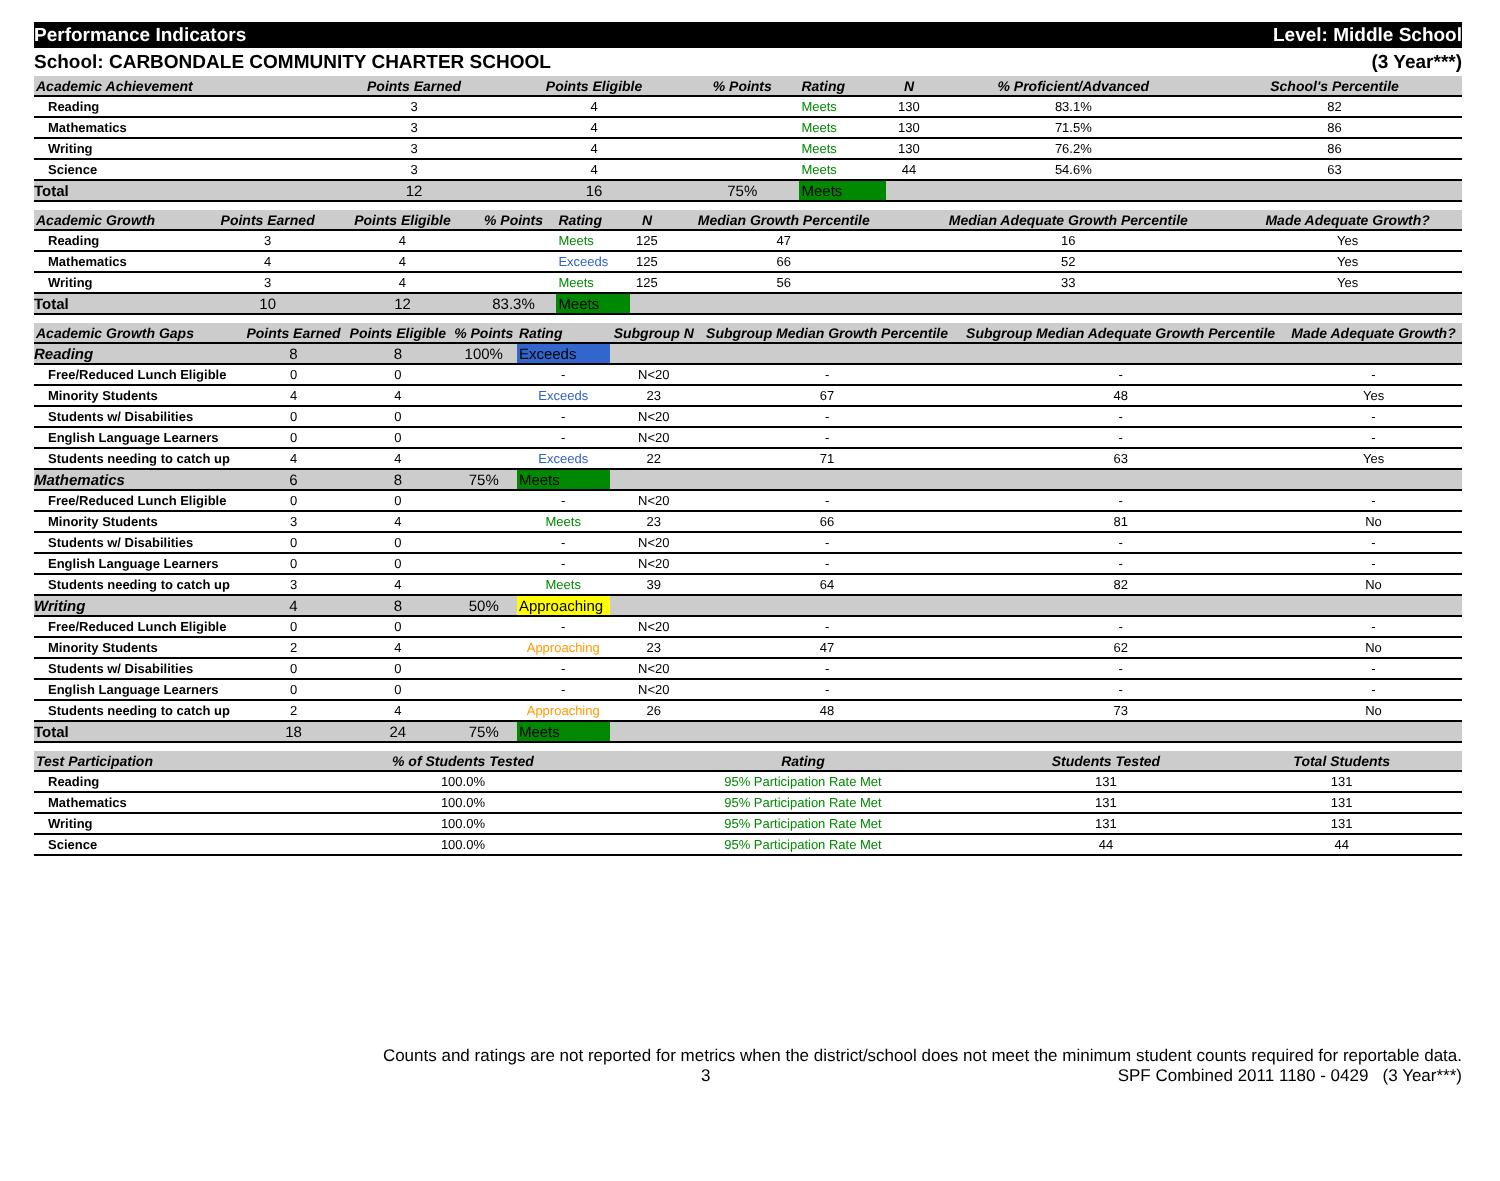Performance Indicators Level: Middle School
School: CARBONDALE COMMUNITY CHARTER SCHOOL (3 Year***)
| Academic Achievement | Points Earned | Points Eligible | % Points | Rating | N | % Proficient/Advanced | School's Percentile | |
| --- | --- | --- | --- | --- | --- | --- | --- | --- |
| Reading | 3 | 4 | | Meets | 130 | 83.1% | 82 | |
| Mathematics | 3 | 4 | | Meets | 130 | 71.5% | 86 | |
| Writing | 3 | 4 | | Meets | 130 | 76.2% | 86 | |
| Science | 3 | 4 | | Meets | 44 | 54.6% | 63 | |
| Total | 12 | 16 | 75% | Meets | | | | |
| Academic Growth | Points Earned | Points Eligible | % Points | Rating | N | Median Growth Percentile | Median Adequate Growth Percentile | Made Adequate Growth? |
| --- | --- | --- | --- | --- | --- | --- | --- | --- |
| Reading | 3 | 4 | | Meets | 125 | 47 | 16 | Yes |
| Mathematics | 4 | 4 | | Exceeds | 125 | 66 | 52 | Yes |
| Writing | 3 | 4 | | Meets | 125 | 56 | 33 | Yes |
| Total | 10 | 12 | 83.3% | Meets | | | | |
| Academic Growth Gaps | Points Earned | Points Eligible | % Points | Rating | Subgroup N | Subgroup Median Growth Percentile | Subgroup Median Adequate Growth Percentile | Made Adequate Growth? |
| --- | --- | --- | --- | --- | --- | --- | --- | --- |
| Reading | 8 | 8 | 100% | Exceeds | | | | |
| Free/Reduced Lunch Eligible | 0 | 0 | | - | N<20 | - | - | - |
| Minority Students | 4 | 4 | | Exceeds | 23 | 67 | 48 | Yes |
| Students w/ Disabilities | 0 | 0 | | - | N<20 | - | - | - |
| English Language Learners | 0 | 0 | | - | N<20 | - | - | - |
| Students needing to catch up | 4 | 4 | | Exceeds | 22 | 71 | 63 | Yes |
| Mathematics | 6 | 8 | 75% | Meets | | | | |
| Free/Reduced Lunch Eligible | 0 | 0 | | - | N<20 | - | - | - |
| Minority Students | 3 | 4 | | Meets | 23 | 66 | 81 | No |
| Students w/ Disabilities | 0 | 0 | | - | N<20 | - | - | - |
| English Language Learners | 0 | 0 | | - | N<20 | - | - | - |
| Students needing to catch up | 3 | 4 | | Meets | 39 | 64 | 82 | No |
| Writing | 4 | 8 | 50% | Approaching | | | | |
| Free/Reduced Lunch Eligible | 0 | 0 | | - | N<20 | - | - | - |
| Minority Students | 2 | 4 | | Approaching | 23 | 47 | 62 | No |
| Students w/ Disabilities | 0 | 0 | | - | N<20 | - | - | - |
| English Language Learners | 0 | 0 | | - | N<20 | - | - | - |
| Students needing to catch up | 2 | 4 | | Approaching | 26 | 48 | 73 | No |
| Total | 18 | 24 | 75% | Meets | | | | |
| Test Participation | % of Students Tested | Rating | Students Tested | Total Students | |
| --- | --- | --- | --- | --- | --- |
| Reading | 100.0% | 95% Participation Rate Met | 131 | 131 | |
| Mathematics | 100.0% | 95% Participation Rate Met | 131 | 131 | |
| Writing | 100.0% | 95% Participation Rate Met | 131 | 131 | |
| Science | 100.0% | 95% Participation Rate Met | 44 | 44 | |
Counts and ratings are not reported for metrics when the district/school does not meet the minimum student counts required for reportable data.
3 SPF Combined 2011 1180 - 0429 (3 Year***)